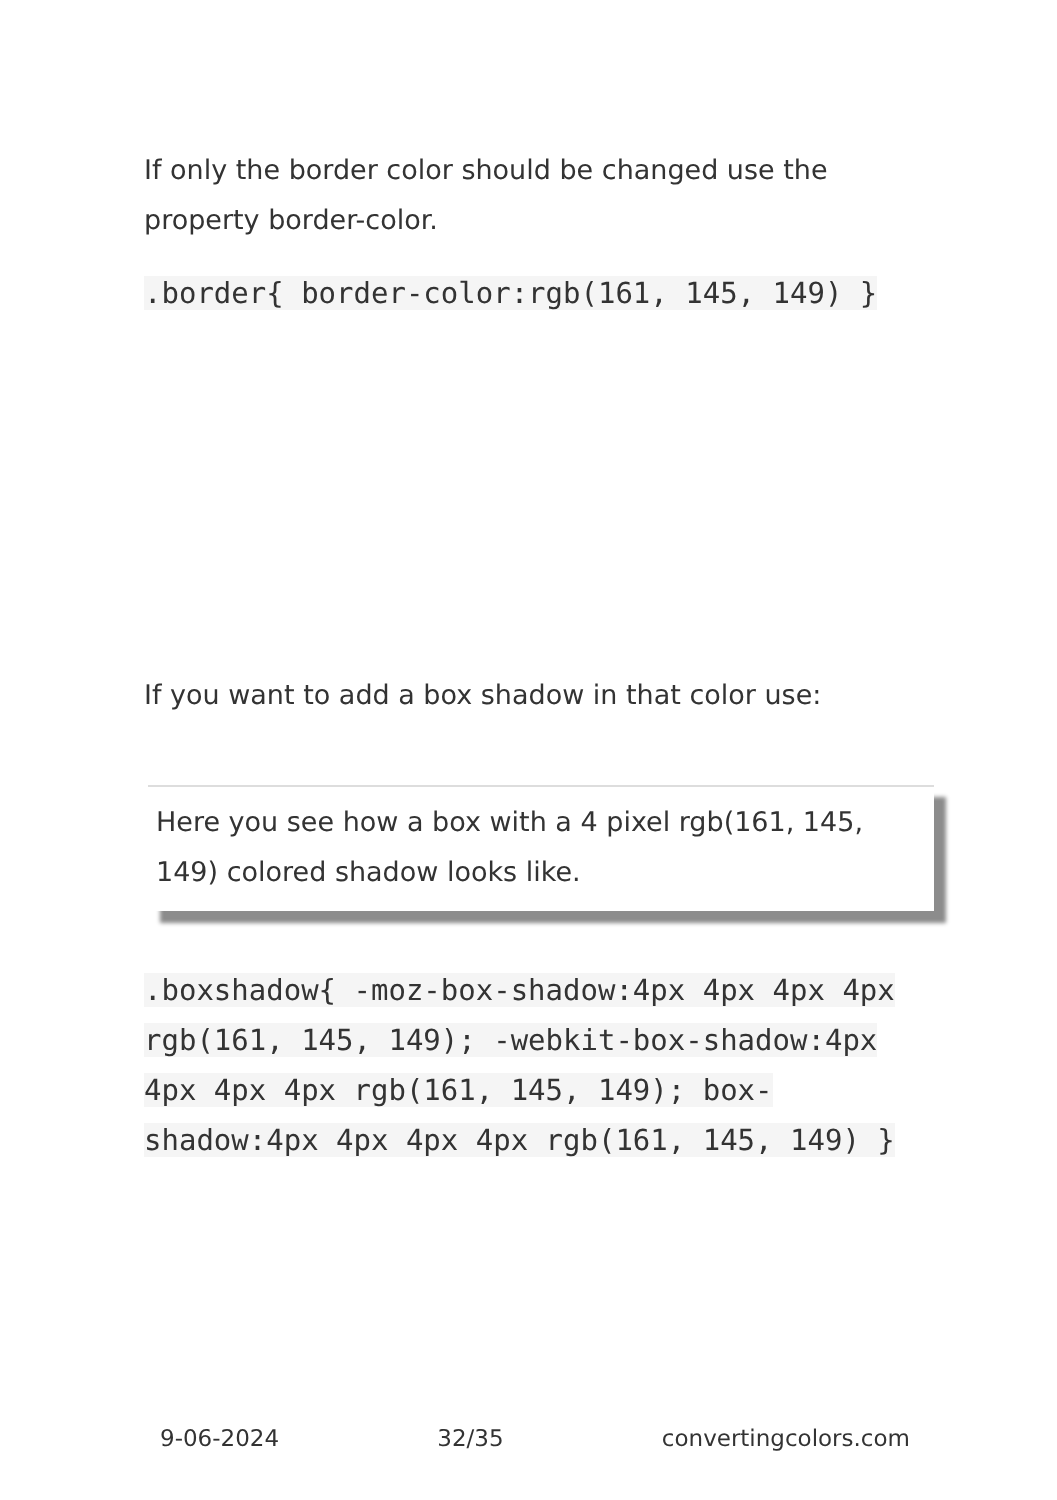If only the border color should be changed use the property border-color.
.border{ border-color:rgb(161, 145, 149) }
If you want to add a box shadow in that color use:
Here you see how a box with a 4 pixel rgb(161, 145, 149) colored shadow looks like.
.boxshadow{ -moz-box-shadow:4px 4px 4px 4px rgb(161, 145, 149); -webkit-box-shadow:4px 4px 4px 4px rgb(161, 145, 149); box-shadow:4px 4px 4px 4px rgb(161, 145, 149) }
9-06-2024 32/35 convertingcolors.com